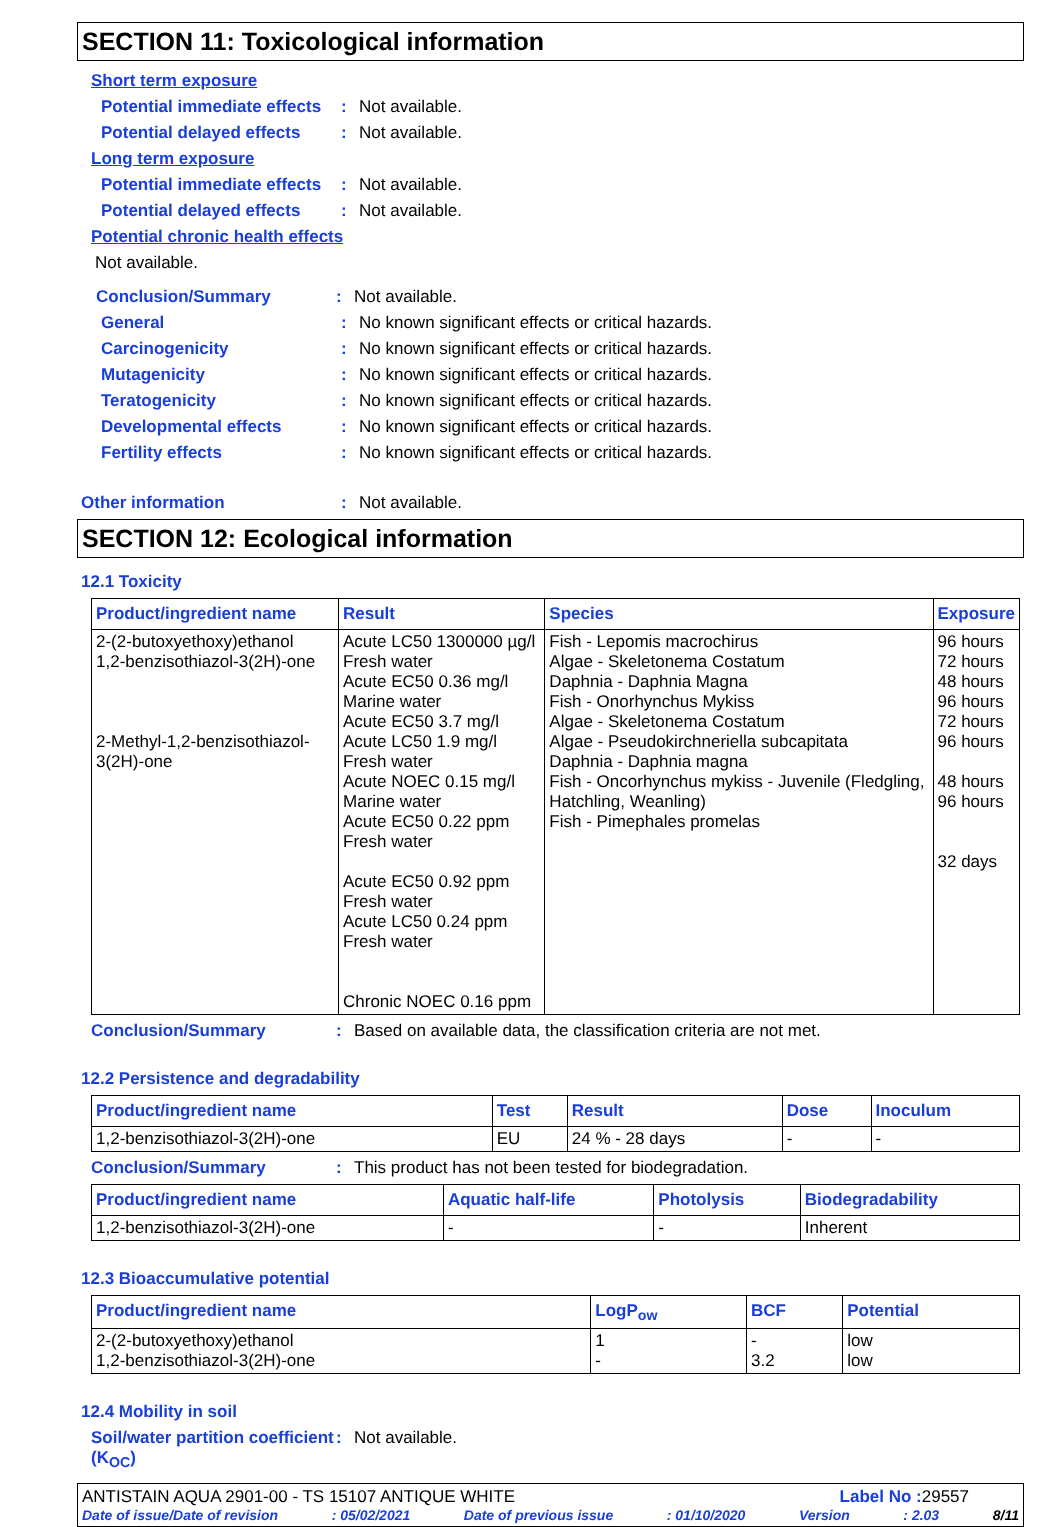SECTION 11: Toxicological information
Short term exposure
Potential immediate effects: Not available.
Potential delayed effects: Not available.
Long term exposure
Potential immediate effects: Not available.
Potential delayed effects: Not available.
Potential chronic health effects
Not available.
Conclusion/Summary: Not available.
General: No known significant effects or critical hazards.
Carcinogenicity: No known significant effects or critical hazards.
Mutagenicity: No known significant effects or critical hazards.
Teratogenicity: No known significant effects or critical hazards.
Developmental effects: No known significant effects or critical hazards.
Fertility effects: No known significant effects or critical hazards.
Other information: Not available.
SECTION 12: Ecological information
12.1 Toxicity
| Product/ingredient name | Result | Species | Exposure |
| --- | --- | --- | --- |
| 2-(2-butoxyethoxy)ethanol 1,2-benzisothiazol-3(2H)-one 2-Methyl-1,2-benzisothiazol-3(2H)-one | Acute LC50 1300000 µg/l Fresh water Acute EC50 0.36 mg/l Marine water Acute EC50 3.7 mg/l Acute LC50 1.9 mg/l Fresh water Acute NOEC 0.15 mg/l Marine water Acute EC50 0.22 ppm Fresh water Acute EC50 0.92 ppm Fresh water Acute LC50 0.24 ppm Fresh water Chronic NOEC 0.16 ppm | Fish - Lepomis macrochirus Algae - Skeletonema Costatum Daphnia - Daphnia Magna Fish - Onorhynchus Mykiss Algae - Skeletonema Costatum Algae - Pseudokirchneriella subcapitata Daphnia - Daphnia magna Fish - Oncorhynchus mykiss - Juvenile (Fledgling, Hatchling, Weanling) Fish - Pimephales promelas | 96 hours 72 hours 48 hours 96 hours 72 hours 96 hours 48 hours 96 hours 32 days |
Conclusion/Summary: Based on available data, the classification criteria are not met.
12.2 Persistence and degradability
| Product/ingredient name | Test | Result | Dose | Inoculum |
| --- | --- | --- | --- | --- |
| 1,2-benzisothiazol-3(2H)-one | EU | 24 % - 28 days | - | - |
Conclusion/Summary: This product has not been tested for biodegradation.
| Product/ingredient name | Aquatic half-life | Photolysis | Biodegradability |
| --- | --- | --- | --- |
| 1,2-benzisothiazol-3(2H)-one | - | - | Inherent |
12.3 Bioaccumulative potential
| Product/ingredient name | LogP<sub>ow</sub> | BCF | Potential |
| --- | --- | --- | --- |
| 2-(2-butoxyethoxy)ethanol 1,2-benzisothiazol-3(2H)-one | 1 - | - 3.2 | low low |
12.4 Mobility in soil
Soil/water partition coefficient (K<sub>OC</sub>): Not available.
ANTISTAIN AQUA 2901-00 - TS 15107 ANTIQUE WHITE Label No : 29557
Date of issue/Date of revision: 05/02/2021 Date of previous issue: 01/10/2020 Version: 2.03 8/11